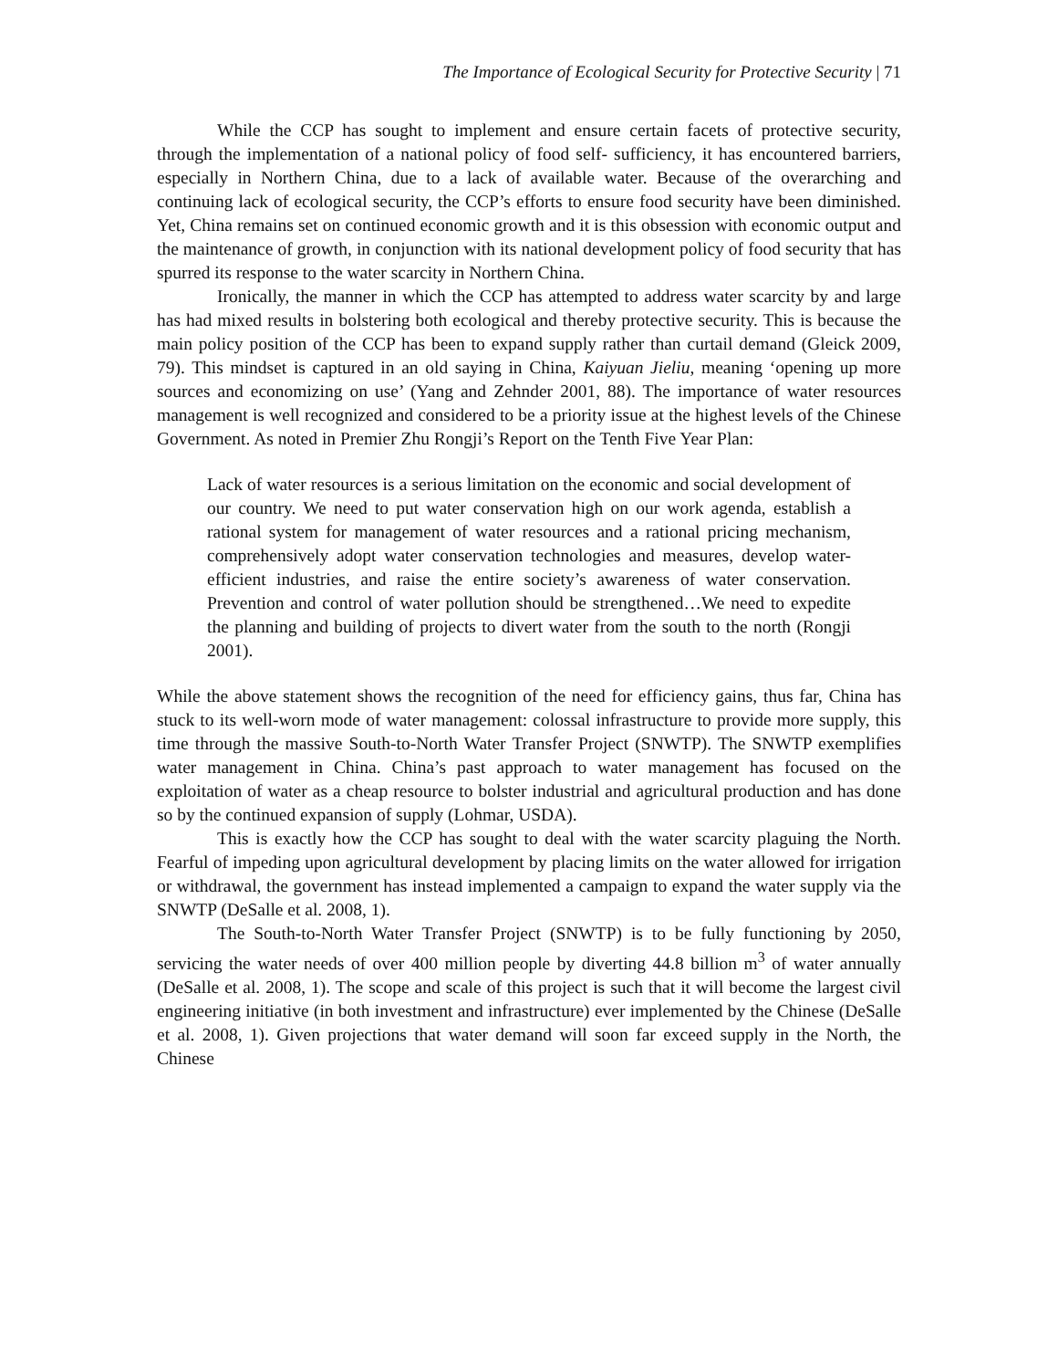The Importance of Ecological Security for Protective Security | 71
While the CCP has sought to implement and ensure certain facets of protective security, through the implementation of a national policy of food self- sufficiency, it has encountered barriers, especially in Northern China, due to a lack of available water. Because of the overarching and continuing lack of ecological security, the CCP’s efforts to ensure food security have been diminished. Yet, China remains set on continued economic growth and it is this obsession with economic output and the maintenance of growth, in conjunction with its national development policy of food security that has spurred its response to the water scarcity in Northern China.
Ironically, the manner in which the CCP has attempted to address water scarcity by and large has had mixed results in bolstering both ecological and thereby protective security. This is because the main policy position of the CCP has been to expand supply rather than curtail demand (Gleick 2009, 79). This mindset is captured in an old saying in China, Kaiyuan Jieliu, meaning ‘opening up more sources and economizing on use’ (Yang and Zehnder 2001, 88). The importance of water resources management is well recognized and considered to be a priority issue at the highest levels of the Chinese Government. As noted in Premier Zhu Rongji’s Report on the Tenth Five Year Plan:
Lack of water resources is a serious limitation on the economic and social development of our country. We need to put water conservation high on our work agenda, establish a rational system for management of water resources and a rational pricing mechanism, comprehensively adopt water conservation technologies and measures, develop water-efficient industries, and raise the entire society’s awareness of water conservation. Prevention and control of water pollution should be strengthened…We need to expedite the planning and building of projects to divert water from the south to the north (Rongji 2001).
While the above statement shows the recognition of the need for efficiency gains, thus far, China has stuck to its well-worn mode of water management: colossal infrastructure to provide more supply, this time through the massive South-to-North Water Transfer Project (SNWTP). The SNWTP exemplifies water management in China. China’s past approach to water management has focused on the exploitation of water as a cheap resource to bolster industrial and agricultural production and has done so by the continued expansion of supply (Lohmar, USDA).
This is exactly how the CCP has sought to deal with the water scarcity plaguing the North. Fearful of impeding upon agricultural development by placing limits on the water allowed for irrigation or withdrawal, the government has instead implemented a campaign to expand the water supply via the SNWTP (DeSalle et al. 2008, 1).
The South-to-North Water Transfer Project (SNWTP) is to be fully functioning by 2050, servicing the water needs of over 400 million people by diverting 44.8 billion m<sup>3</sup> of water annually (DeSalle et al. 2008, 1). The scope and scale of this project is such that it will become the largest civil engineering initiative (in both investment and infrastructure) ever implemented by the Chinese (DeSalle et al. 2008, 1). Given projections that water demand will soon far exceed supply in the North, the Chinese